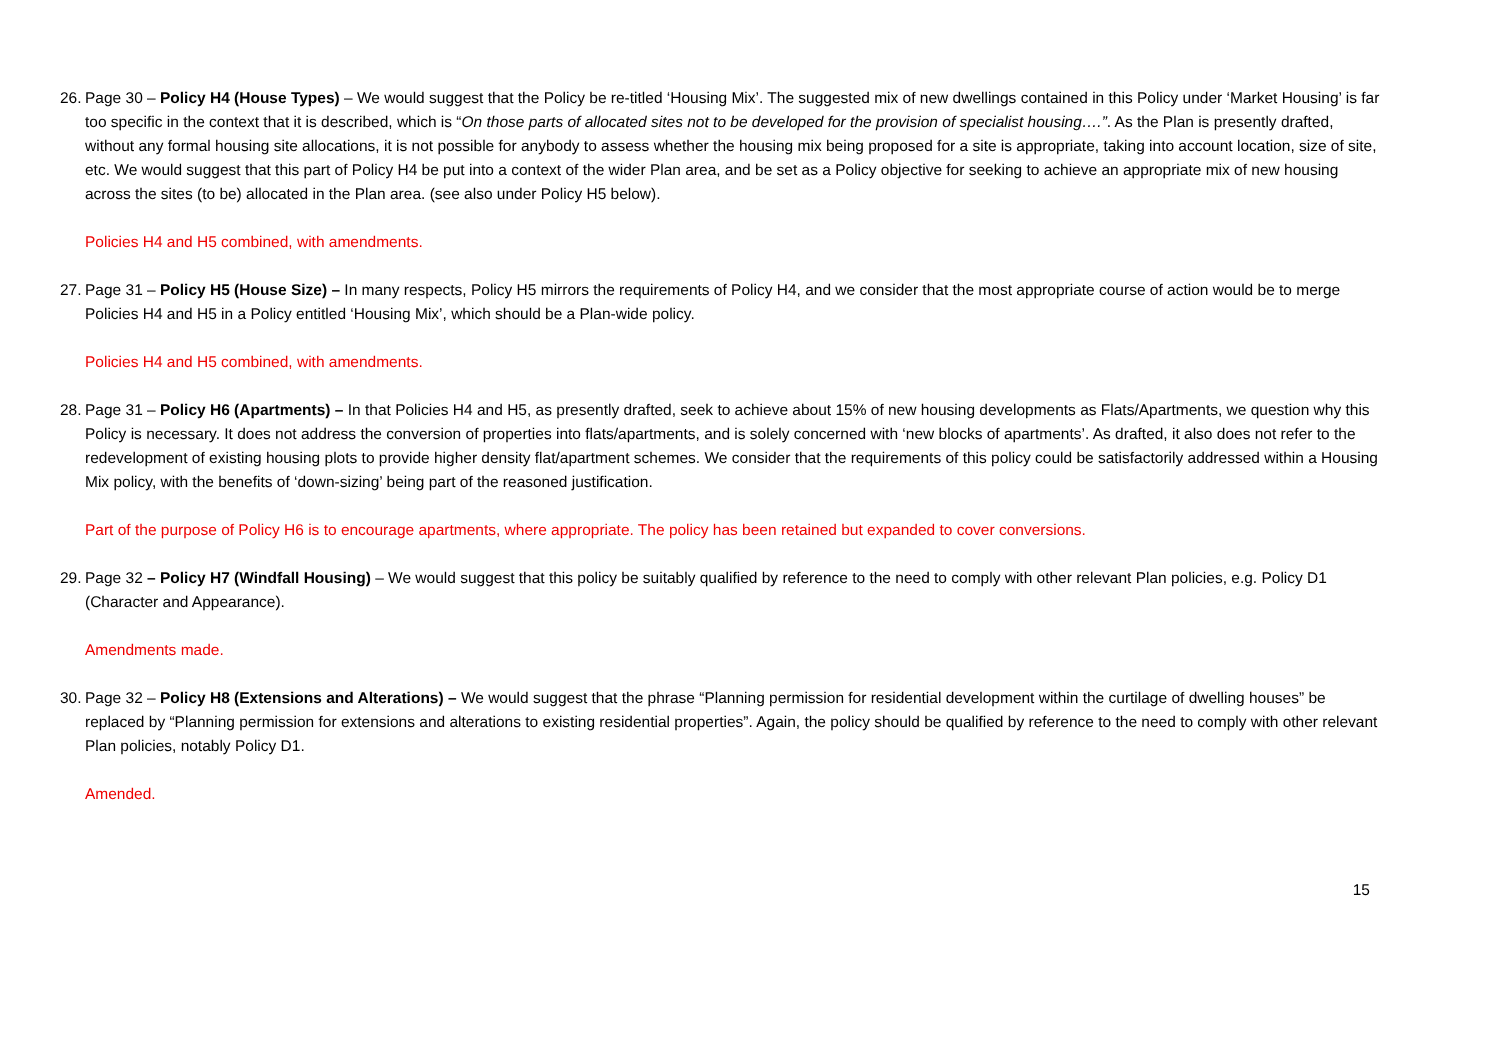26.
Page 30 – Policy H4 (House Types) – We would suggest that the Policy be re-titled ‘Housing Mix’. The suggested mix of new dwellings contained in this Policy under ‘Market Housing’ is far too specific in the context that it is described, which is “On those parts of allocated sites not to be developed for the provision of specialist housing….”. As the Plan is presently drafted, without any formal housing site allocations, it is not possible for anybody to assess whether the housing mix being proposed for a site is appropriate, taking into account location, size of site, etc. We would suggest that this part of Policy H4 be put into a context of the wider Plan area, and be set as a Policy objective for seeking to achieve an appropriate mix of new housing across the sites (to be) allocated in the Plan area. (see also under Policy H5 below).
Policies H4 and H5 combined, with amendments.
27.
Page 31 – Policy H5 (House Size) – In many respects, Policy H5 mirrors the requirements of Policy H4, and we consider that the most appropriate course of action would be to merge Policies H4 and H5 in a Policy entitled ‘Housing Mix’, which should be a Plan-wide policy.
Policies H4 and H5 combined, with amendments.
28.
Page 31 – Policy H6 (Apartments) – In that Policies H4 and H5, as presently drafted, seek to achieve about 15% of new housing developments as Flats/Apartments, we question why this Policy is necessary. It does not address the conversion of properties into flats/apartments, and is solely concerned with ‘new blocks of apartments’. As drafted, it also does not refer to the redevelopment of existing housing plots to provide higher density flat/apartment schemes. We consider that the requirements of this policy could be satisfactorily addressed within a Housing Mix policy, with the benefits of ‘down-sizing’ being part of the reasoned justification.
Part of the purpose of Policy H6 is to encourage apartments, where appropriate. The policy has been retained but expanded to cover conversions.
29.
Page 32 – Policy H7 (Windfall Housing) – We would suggest that this policy be suitably qualified by reference to the need to comply with other relevant Plan policies, e.g. Policy D1 (Character and Appearance).
Amendments made.
30.
Page 32 – Policy H8 (Extensions and Alterations) – We would suggest that the phrase “Planning permission for residential development within the curtilage of dwelling houses” be replaced by “Planning permission for extensions and alterations to existing residential properties”. Again, the policy should be qualified by reference to the need to comply with other relevant Plan policies, notably Policy D1.
Amended.
15